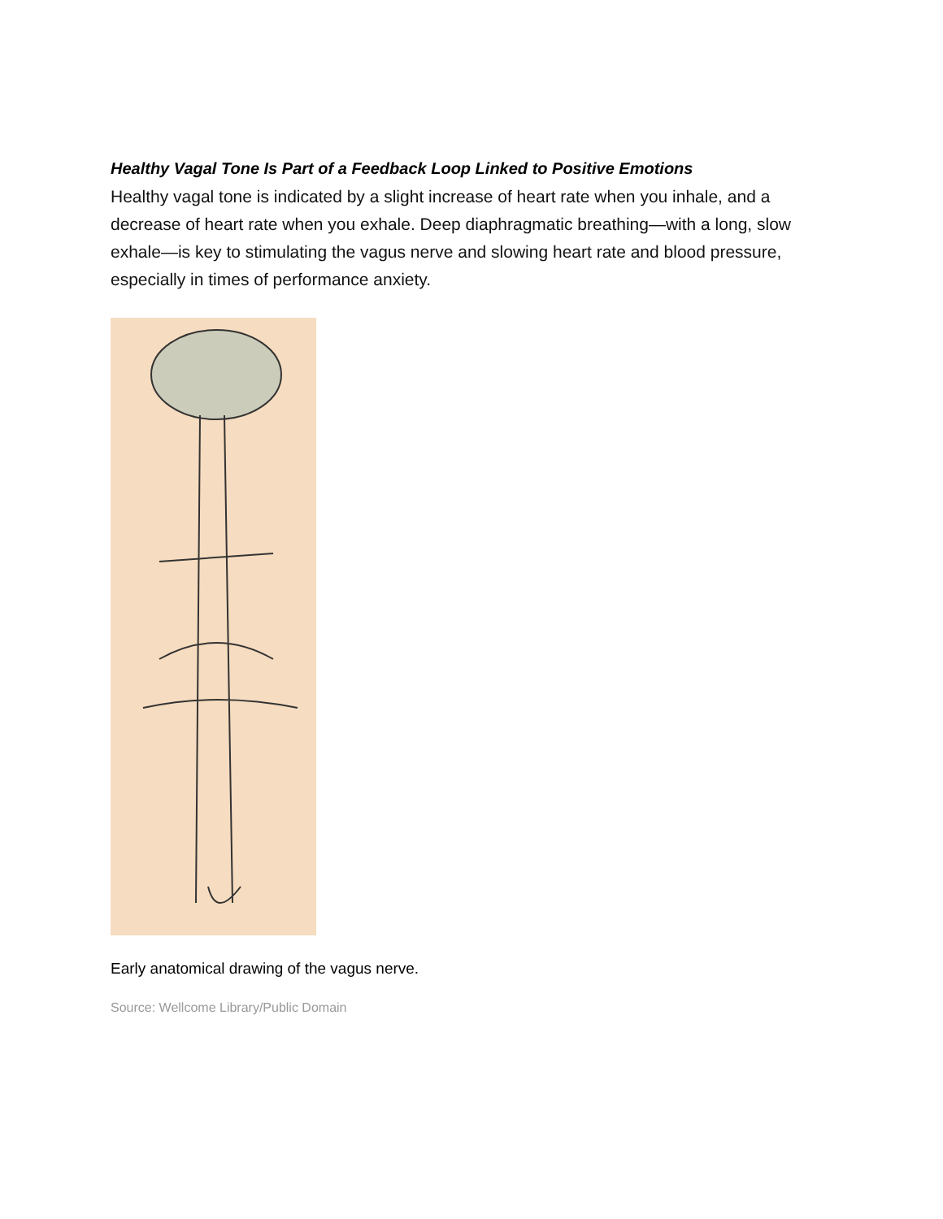Healthy Vagal Tone Is Part of a Feedback Loop Linked to Positive Emotions
Healthy vagal tone is indicated by a slight increase of heart rate when you inhale, and a decrease of heart rate when you exhale. Deep diaphragmatic breathing—with a long, slow exhale—is key to stimulating the vagus nerve and slowing heart rate and blood pressure, especially in times of performance anxiety.
Early anatomical drawing of the vagus nerve.
Source: Wellcome Library/Public Domain